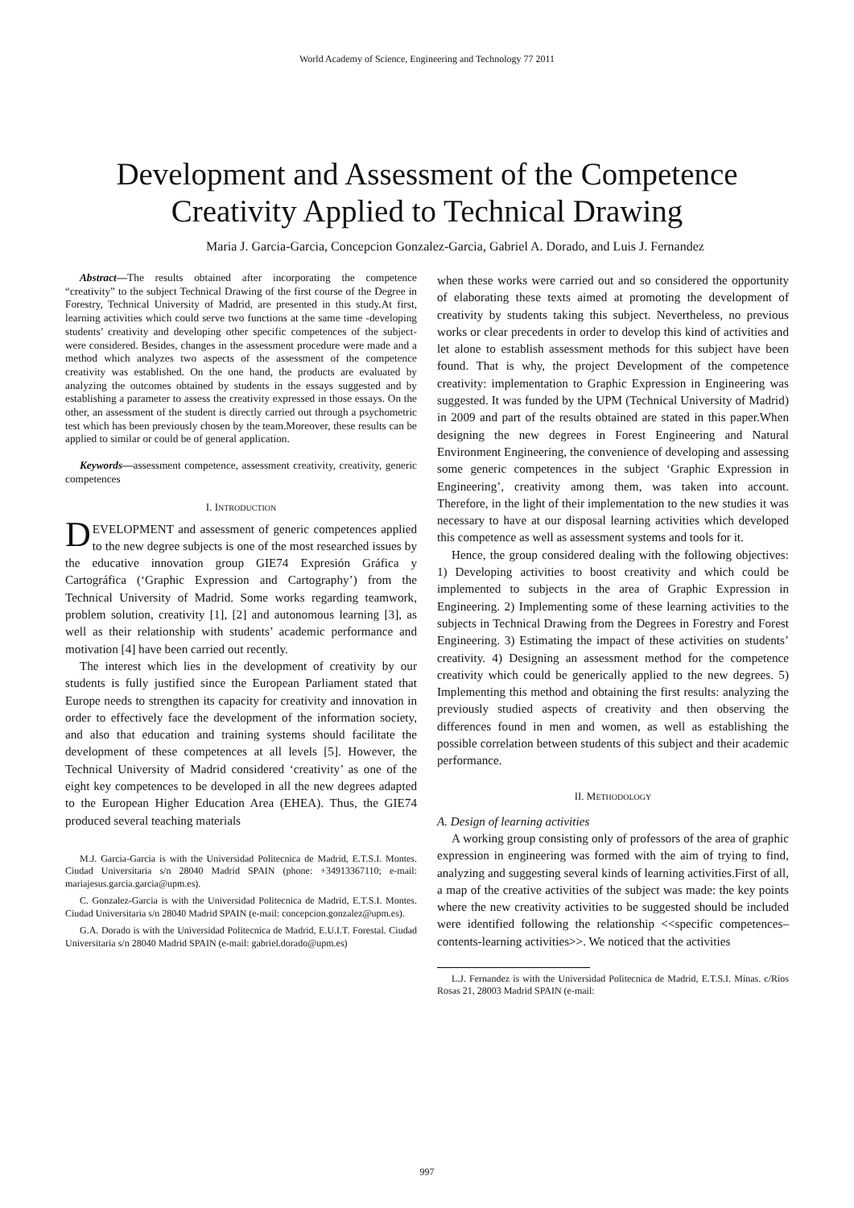World Academy of Science, Engineering and Technology 77 2011
Development and Assessment of the Competence
Creativity Applied to Technical Drawing
Maria J. Garcia-Garcia, Concepcion Gonzalez-Garcia, Gabriel A. Dorado, and Luis J. Fernandez
Abstract—The results obtained after incorporating the competence “creativity” to the subject Technical Drawing of the first course of the Degree in Forestry, Technical University of Madrid, are presented in this study.At first, learning activities which could serve two functions at the same time -developing students’ creativity and developing other specific competences of the subject- were considered. Besides, changes in the assessment procedure were made and a method which analyzes two aspects of the assessment of the competence creativity was established. On the one hand, the products are evaluated by analyzing the outcomes obtained by students in the essays suggested and by establishing a parameter to assess the creativity expressed in those essays. On the other, an assessment of the student is directly carried out through a psychometric test which has been previously chosen by the team.Moreover, these results can be applied to similar or could be of general application.
Keywords—assessment competence, assessment creativity, creativity, generic competences
I. INTRODUCTION
DEVELOPMENT and assessment of generic competences applied to the new degree subjects is one of the most researched issues by the educative innovation group GIE74 Expresión Gráfica y Cartográfica (‘Graphic Expression and Cartography’) from the Technical University of Madrid. Some works regarding teamwork, problem solution, creativity [1], [2] and autonomous learning [3], as well as their relationship with students’ academic performance and motivation [4] have been carried out recently.
The interest which lies in the development of creativity by our students is fully justified since the European Parliament stated that Europe needs to strengthen its capacity for creativity and innovation in order to effectively face the development of the information society, and also that education and training systems should facilitate the development of these competences at all levels [5]. However, the Technical University of Madrid considered ‘creativity’ as one of the eight key competences to be developed in all the new degrees adapted to the European Higher Education Area (EHEA). Thus, the GIE74 produced several teaching materials
M.J. Garcia-Garcia is with the Universidad Politecnica de Madrid, E.T.S.I. Montes. Ciudad Universitaria s/n 28040 Madrid SPAIN (phone: +34913367110; e-mail: mariajesus.garcia.garcia@upm.es).
C. Gonzalez-Garcia is with the Universidad Politecnica de Madrid, E.T.S.I. Montes. Ciudad Universitaria s/n 28040 Madrid SPAIN (e-mail: concepcion.gonzalez@upm.es).
G.A. Dorado is with the Universidad Politecnica de Madrid, E.U.I.T. Forestal. Ciudad Universitaria s/n 28040 Madrid SPAIN (e-mail: gabriel.dorado@upm.es)
when these works were carried out and so considered the opportunity of elaborating these texts aimed at promoting the development of creativity by students taking this subject. Nevertheless, no previous works or clear precedents in order to develop this kind of activities and let alone to establish assessment methods for this subject have been found. That is why, the project Development of the competence creativity: implementation to Graphic Expression in Engineering was suggested. It was funded by the UPM (Technical University of Madrid) in 2009 and part of the results obtained are stated in this paper.When designing the new degrees in Forest Engineering and Natural Environment Engineering, the convenience of developing and assessing some generic competences in the subject ‘Graphic Expression in Engineering’, creativity among them, was taken into account. Therefore, in the light of their implementation to the new studies it was necessary to have at our disposal learning activities which developed this competence as well as assessment systems and tools for it.
Hence, the group considered dealing with the following objectives: 1) Developing activities to boost creativity and which could be implemented to subjects in the area of Graphic Expression in Engineering. 2) Implementing some of these learning activities to the subjects in Technical Drawing from the Degrees in Forestry and Forest Engineering. 3) Estimating the impact of these activities on students’ creativity. 4) Designing an assessment method for the competence creativity which could be generically applied to the new degrees. 5) Implementing this method and obtaining the first results: analyzing the previously studied aspects of creativity and then observing the differences found in men and women, as well as establishing the possible correlation between students of this subject and their academic performance.
II. METHODOLOGY
A. Design of learning activities
A working group consisting only of professors of the area of graphic expression in engineering was formed with the aim of trying to find, analyzing and suggesting several kinds of learning activities.First of all, a map of the creative activities of the subject was made: the key points where the new creativity activities to be suggested should be included were identified following the relationship <<specific competences–contents-learning activities>>. We noticed that the activities
L.J. Fernandez is with the Universidad Politecnica de Madrid, E.T.S.I. Minas. c/Rios Rosas 21, 28003 Madrid SPAIN (e-mail:
997